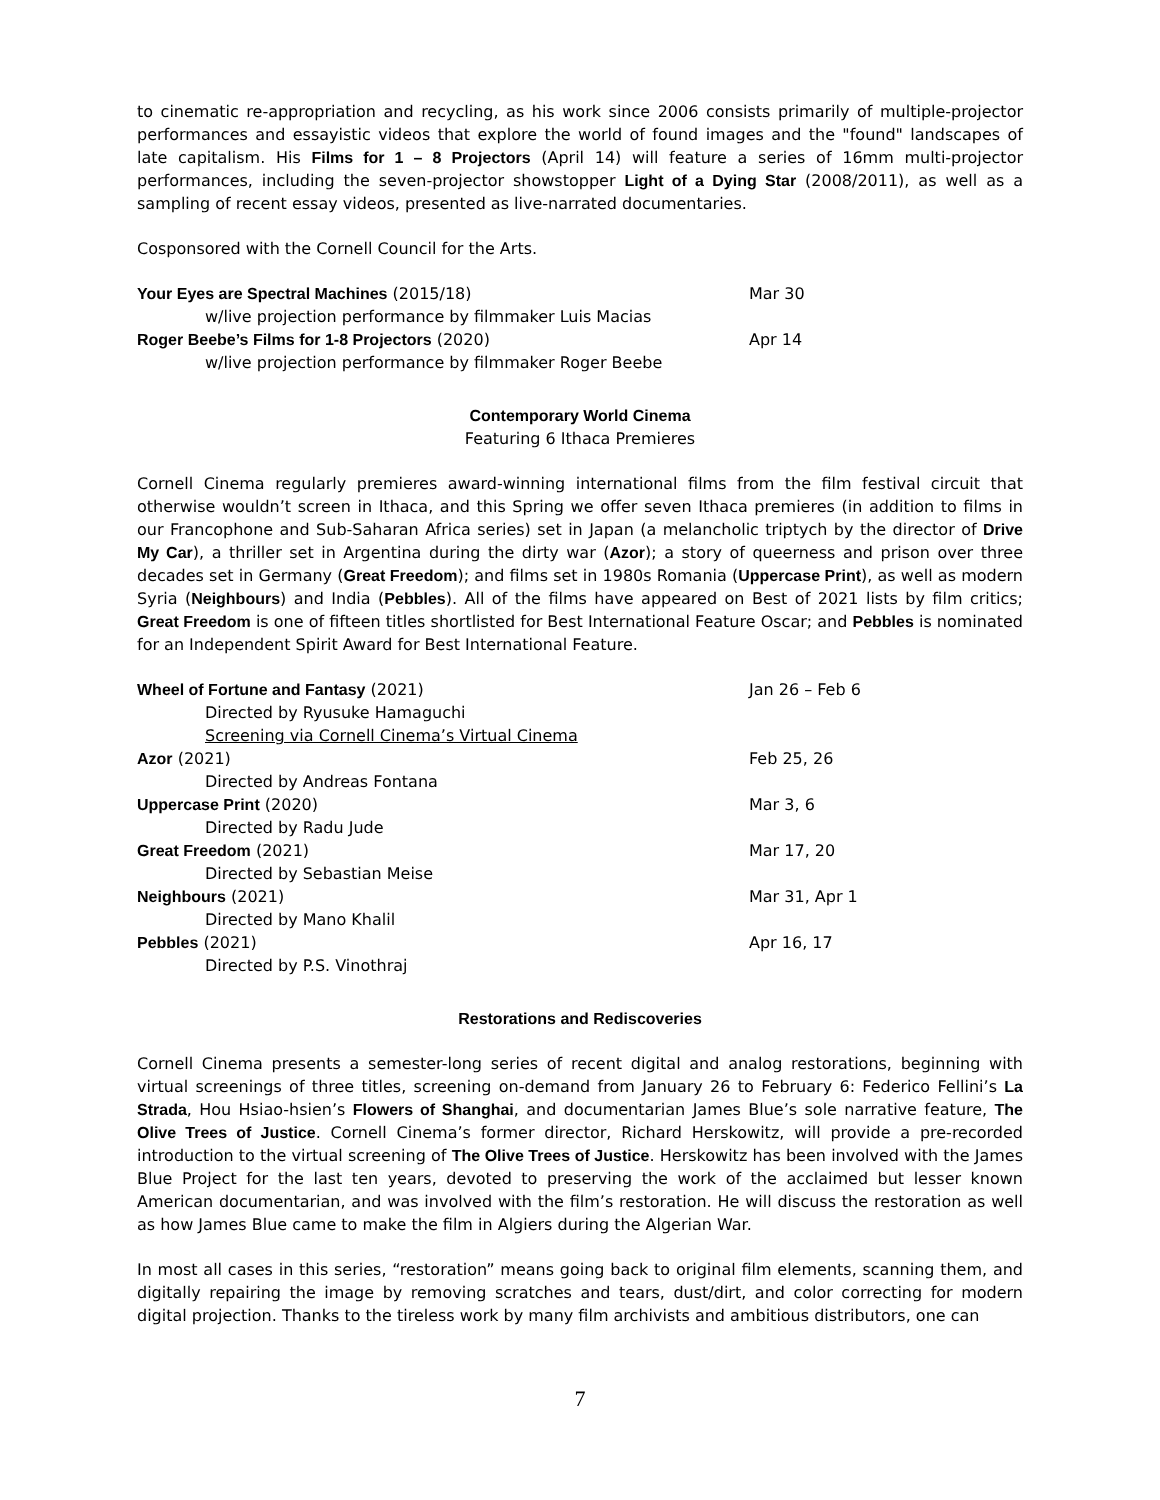to cinematic re-appropriation and recycling, as his work since 2006 consists primarily of multiple-projector performances and essayistic videos that explore the world of found images and the "found" landscapes of late capitalism. His Films for 1 – 8 Projectors (April 14) will feature a series of 16mm multi-projector performances, including the seven-projector showstopper Light of a Dying Star (2008/2011), as well as a sampling of recent essay videos, presented as live-narrated documentaries.
Cosponsored with the Cornell Council for the Arts.
| Your Eyes are Spectral Machines (2015/18) | Mar 30 |
| w/live projection performance by filmmaker Luis Macias | |
| Roger Beebe’s Films for 1-8 Projectors (2020) | Apr 14 |
| w/live projection performance by filmmaker Roger Beebe | |
Contemporary World Cinema
Featuring 6 Ithaca Premieres
Cornell Cinema regularly premieres award-winning international films from the film festival circuit that otherwise wouldn’t screen in Ithaca, and this Spring we offer seven Ithaca premieres (in addition to films in our Francophone and Sub-Saharan Africa series) set in Japan (a melancholic triptych by the director of Drive My Car), a thriller set in Argentina during the dirty war (Azor); a story of queerness and prison over three decades set in Germany (Great Freedom); and films set in 1980s Romania (Uppercase Print), as well as modern Syria (Neighbours) and India (Pebbles). All of the films have appeared on Best of 2021 lists by film critics; Great Freedom is one of fifteen titles shortlisted for Best International Feature Oscar; and Pebbles is nominated for an Independent Spirit Award for Best International Feature.
| Wheel of Fortune and Fantasy (2021) | Jan 26 – Feb 6 |
| Directed by Ryusuke Hamaguchi | |
| Screening via Cornell Cinema’s Virtual Cinema | |
| Azor (2021) | Feb 25, 26 |
| Directed by Andreas Fontana | |
| Uppercase Print (2020) | Mar 3, 6 |
| Directed by Radu Jude | |
| Great Freedom (2021) | Mar 17, 20 |
| Directed by Sebastian Meise | |
| Neighbours (2021) | Mar 31, Apr 1 |
| Directed by Mano Khalil | |
| Pebbles (2021) | Apr 16, 17 |
| Directed by P.S. Vinothraj | |
Restorations and Rediscoveries
Cornell Cinema presents a semester-long series of recent digital and analog restorations, beginning with virtual screenings of three titles, screening on-demand from January 26 to February 6: Federico Fellini’s La Strada, Hou Hsiao-hsien’s Flowers of Shanghai, and documentarian James Blue’s sole narrative feature, The Olive Trees of Justice. Cornell Cinema’s former director, Richard Herskowitz, will provide a pre-recorded introduction to the virtual screening of The Olive Trees of Justice. Herskowitz has been involved with the James Blue Project for the last ten years, devoted to preserving the work of the acclaimed but lesser known American documentarian, and was involved with the film’s restoration. He will discuss the restoration as well as how James Blue came to make the film in Algiers during the Algerian War.
In most all cases in this series, “restoration” means going back to original film elements, scanning them, and digitally repairing the image by removing scratches and tears, dust/dirt, and color correcting for modern digital projection. Thanks to the tireless work by many film archivists and ambitious distributors, one can
7